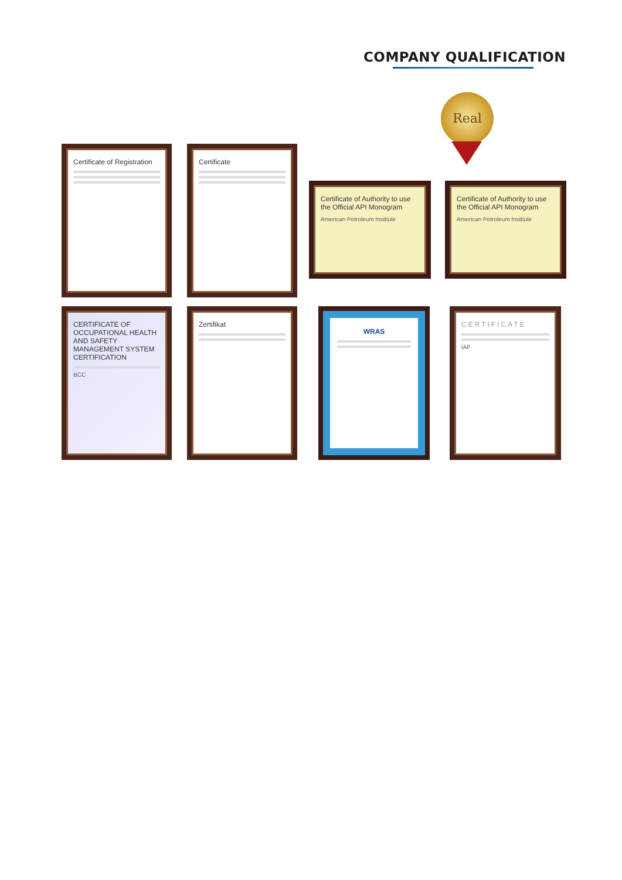COMPANY QUALIFICATION
Real
Certificate of Registration Certificate
Certificate of Authority to use the Official API Monogram
American Petroleum Institute
Certificate of Authority to use the Official API Monogram
American Petroleum Institute
CERTIFICATE OF OCCUPATIONAL HEALTH AND SAFETY MANAGEMENT SYSTEM CERTIFICATION
BCC
Zertifikat
WRAS
CERTIFICATE
IAF